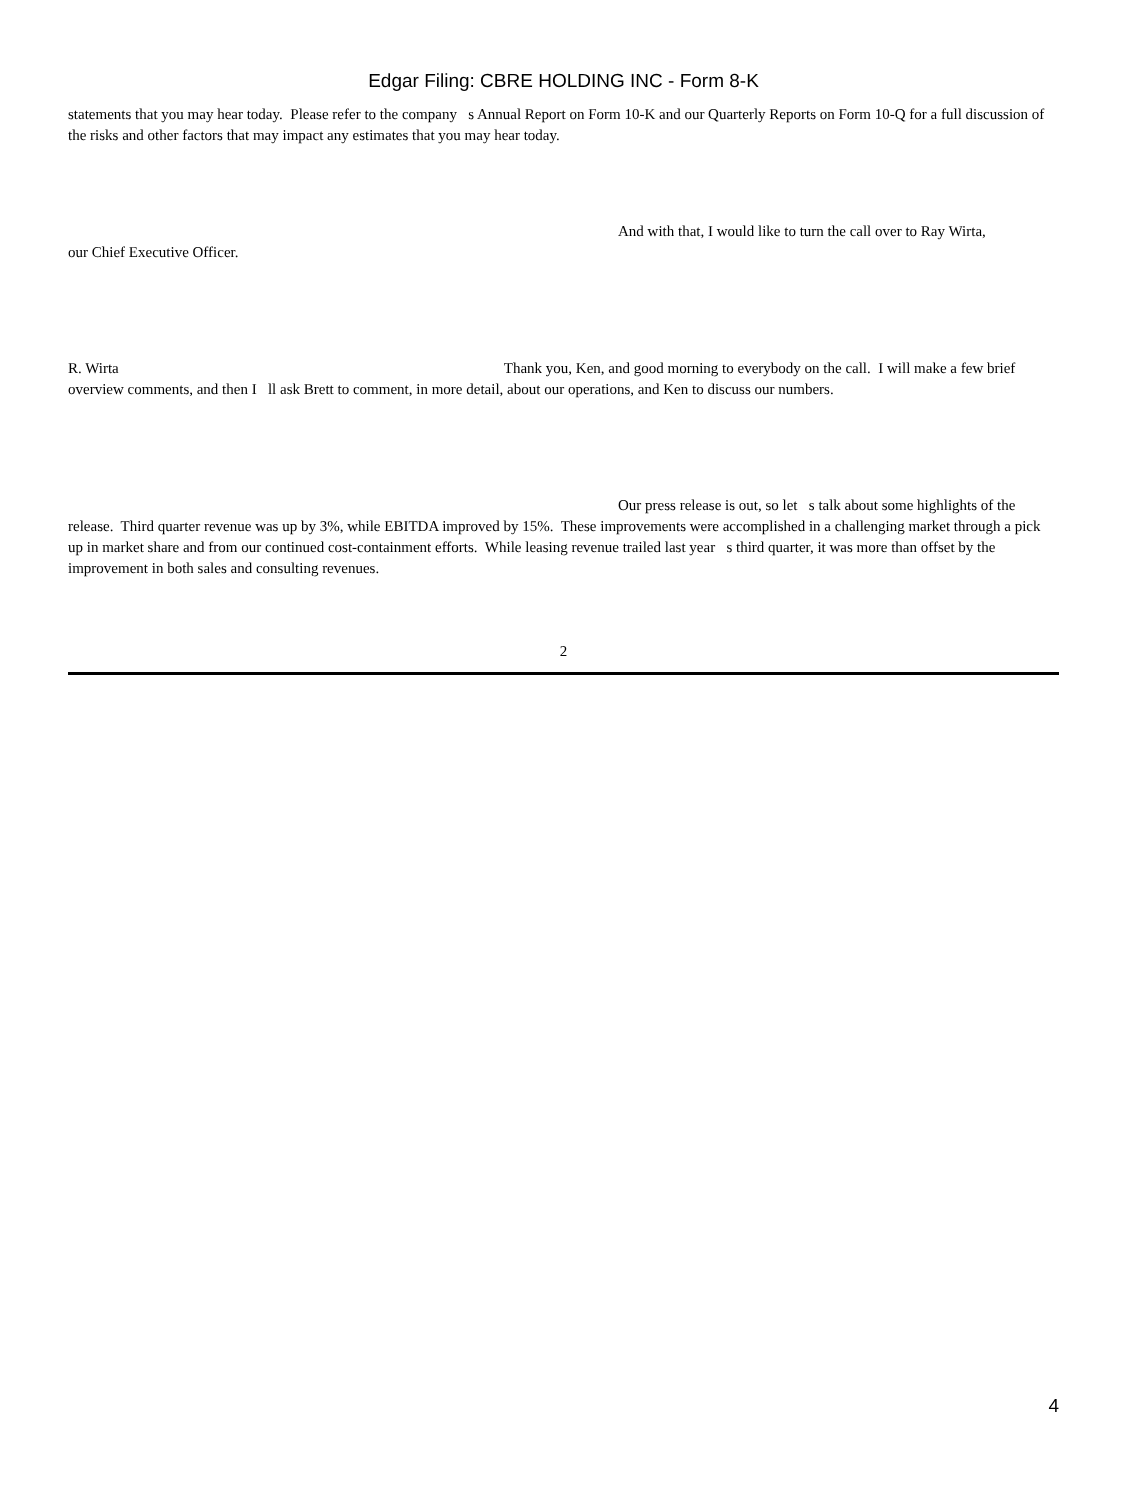Edgar Filing: CBRE HOLDING INC - Form 8-K
statements that you may hear today. Please refer to the company s Annual Report on Form 10-K and our Quarterly Reports on Form 10-Q for a full discussion of the risks and other factors that may impact any estimates that you may hear today.
And with that, I would like to turn the call over to Ray Wirta,
our Chief Executive Officer.
R. Wirta Thank you, Ken, and good morning to everybody on the call. I will make a few brief overview comments, and then I ll ask Brett to comment, in more detail, about our operations, and Ken to discuss our numbers.
Our press release is out, so let s talk about some highlights of the release. Third quarter revenue was up by 3%, while EBITDA improved by 15%. These improvements were accomplished in a challenging market through a pick up in market share and from our continued cost-containment efforts. While leasing revenue trailed last year s third quarter, it was more than offset by the improvement in both sales and consulting revenues.
2
4